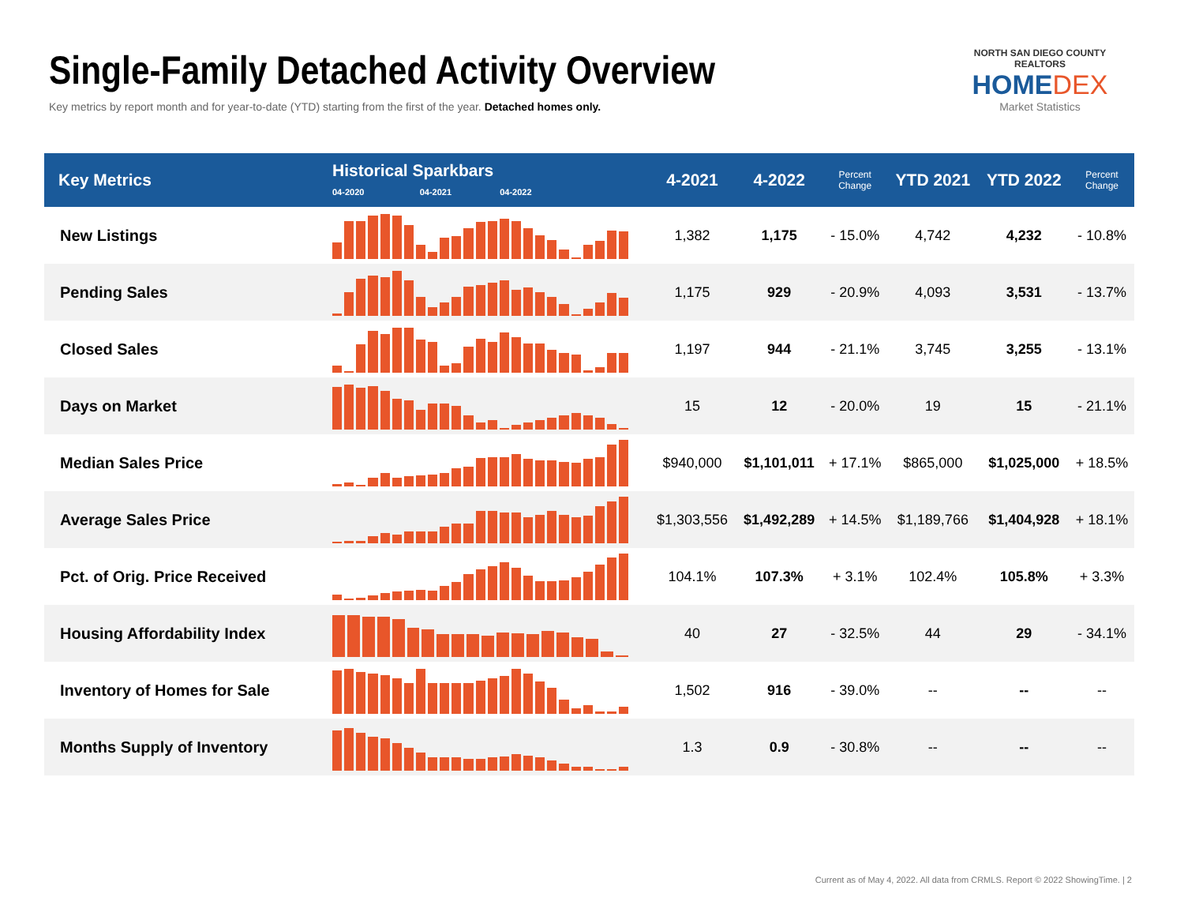Single-Family Detached Activity Overview
Key metrics by report month and for year-to-date (YTD) starting from the first of the year. Detached homes only.
NORTH SAN DIEGO COUNTY REALTORS
HOMEDEX
Market Statistics
| Key Metrics | Historical Sparkbars 04-2020 04-2021 04-2022 | 4-2021 | 4-2022 | Percent Change | YTD 2021 | YTD 2022 | Percent Change |
| --- | --- | --- | --- | --- | --- | --- | --- |
| New Listings | | 1,382 | 1,175 | - 15.0% | 4,742 | 4,232 | - 10.8% |
| Pending Sales | | 1,175 | 929 | - 20.9% | 4,093 | 3,531 | - 13.7% |
| Closed Sales | | 1,197 | 944 | - 21.1% | 3,745 | 3,255 | - 13.1% |
| Days on Market | | 15 | 12 | - 20.0% | 19 | 15 | - 21.1% |
| Median Sales Price | | $940,000 | $1,101,011 | + 17.1% | $865,000 | $1,025,000 | + 18.5% |
| Average Sales Price | | $1,303,556 | $1,492,289 | + 14.5% | $1,189,766 | $1,404,928 | + 18.1% |
| Pct. of Orig. Price Received | | 104.1% | 107.3% | + 3.1% | 102.4% | 105.8% | + 3.3% |
| Housing Affordability Index | | 40 | 27 | - 32.5% | 44 | 29 | - 34.1% |
| Inventory of Homes for Sale | | 1,502 | 916 | - 39.0% | -- | -- | -- |
| Months Supply of Inventory | | 1.3 | 0.9 | - 30.8% | -- | -- | -- |
Current as of May 4, 2022. All data from CRMLS. Report © 2022 ShowingTime. | 2